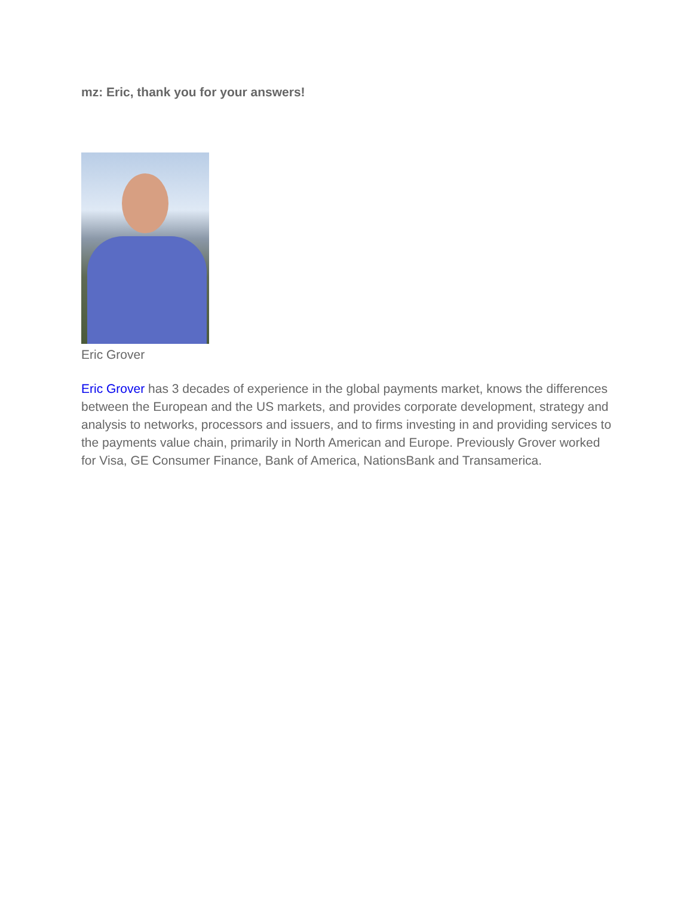mz: Eric, thank you for your answers!
Eric Grover
Eric Grover has 3 decades of experience in the global payments market, knows the differences between the European and the US markets, and provides corporate development, strategy and analysis to networks, processors and issuers, and to firms investing in and providing services to the payments value chain, primarily in North American and Europe. Previously Grover worked for Visa, GE Consumer Finance, Bank of America, NationsBank and Transamerica.